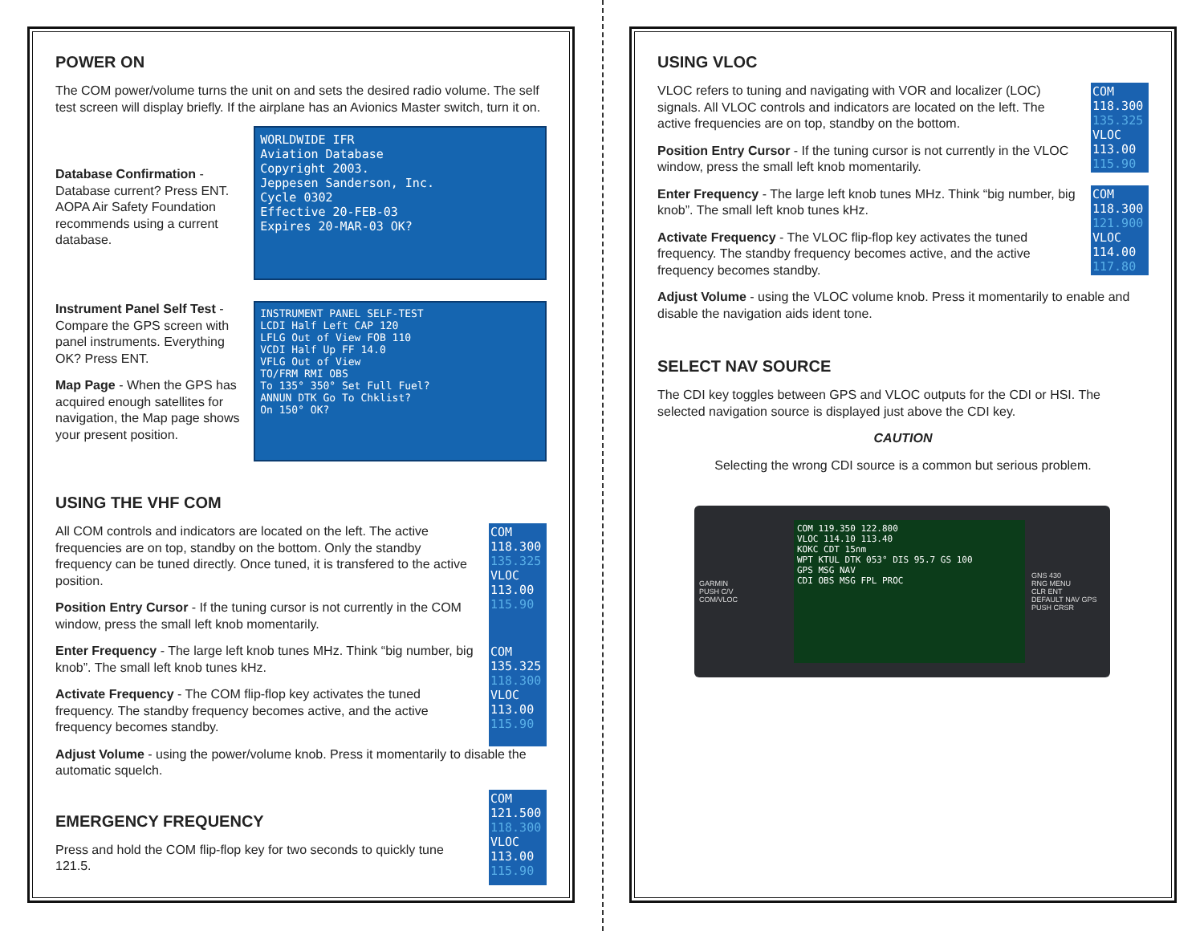POWER ON
The COM power/volume turns the unit on and sets the desired radio volume. The self test screen will display briefly. If the airplane has an Avionics Master switch, turn it on.
Database Confirmation - Database current? Press ENT. AOPA Air Safety Foundation recommends using a current database.
WORLDWIDE IFR
Aviation Database
Copyright 2003.
Jeppesen Sanderson, Inc.
Cycle 0302
Effective 20-FEB-03
Expires 20-MAR-03 OK?
Instrument Panel Self Test - Compare the GPS screen with panel instruments. Everything OK? Press ENT.
Map Page - When the GPS has acquired enough satellites for navigation, the Map page shows your present position.
INSTRUMENT PANEL SELF-TEST
LCDI Half Left CAP 120
LFLG Out of View FOB 110
VCDI Half Up FF 14.0
VFLG Out of View
TO/FRM RMI OBS
To 135° 350° Set Full Fuel?
ANNUN DTK Go To Chklist?
On 150° OK?
USING THE VHF COM
All COM controls and indicators are located on the left. The active frequencies are on top, standby on the bottom. Only the standby frequency can be tuned directly. Once tuned, it is transfered to the active position.
Position Entry Cursor - If the tuning cursor is not currently in the COM window, press the small left knob momentarily.
COM
118.300
135.325
VLOC
113.00
115.90
Enter Frequency - The large left knob tunes MHz. Think “big number, big knob”. The small left knob tunes kHz.
Activate Frequency - The COM flip-flop key activates the tuned frequency. The standby frequency becomes active, and the active frequency becomes standby.
COM
135.325
118.300
VLOC
113.00
115.90
Adjust Volume - using the power/volume knob. Press it momentarily to disable the automatic squelch.
EMERGENCY FREQUENCY
Press and hold the COM flip-flop key for two seconds to quickly tune 121.5.
COM
121.500
118.300
VLOC
113.00
115.90
USING VLOC
VLOC refers to tuning and navigating with VOR and localizer (LOC) signals. All VLOC controls and indicators are located on the left. The active frequencies are on top, standby on the bottom.
Position Entry Cursor - If the tuning cursor is not currently in the VLOC window, press the small left knob momentarily.
Enter Frequency - The large left knob tunes MHz. Think “big number, big knob”. The small left knob tunes kHz.
Activate Frequency - The VLOC flip-flop key activates the tuned frequency. The standby frequency becomes active, and the active frequency becomes standby.
COM
118.300
135.325
VLOC
113.00
115.90
COM
118.300
121.900
VLOC
114.00
117.80
Adjust Volume - using the VLOC volume knob. Press it momentarily to enable and disable the navigation aids ident tone.
SELECT NAV SOURCE
The CDI key toggles between GPS and VLOC outputs for the CDI or HSI. The selected navigation source is displayed just above the CDI key.
CAUTION
Selecting the wrong CDI source is a common but serious problem.
GARMIN
PUSH C/V
COM/VLOC
COM 119.350 122.800
VLOC 114.10 113.40
KOKC CDT 15nm
WPT KTUL DTK 053° DIS 95.7 GS 100
GPS MSG NAV
CDI OBS MSG FPL PROC
GNS 430
RNG MENU
CLR ENT
DEFAULT NAV GPS
PUSH CRSR